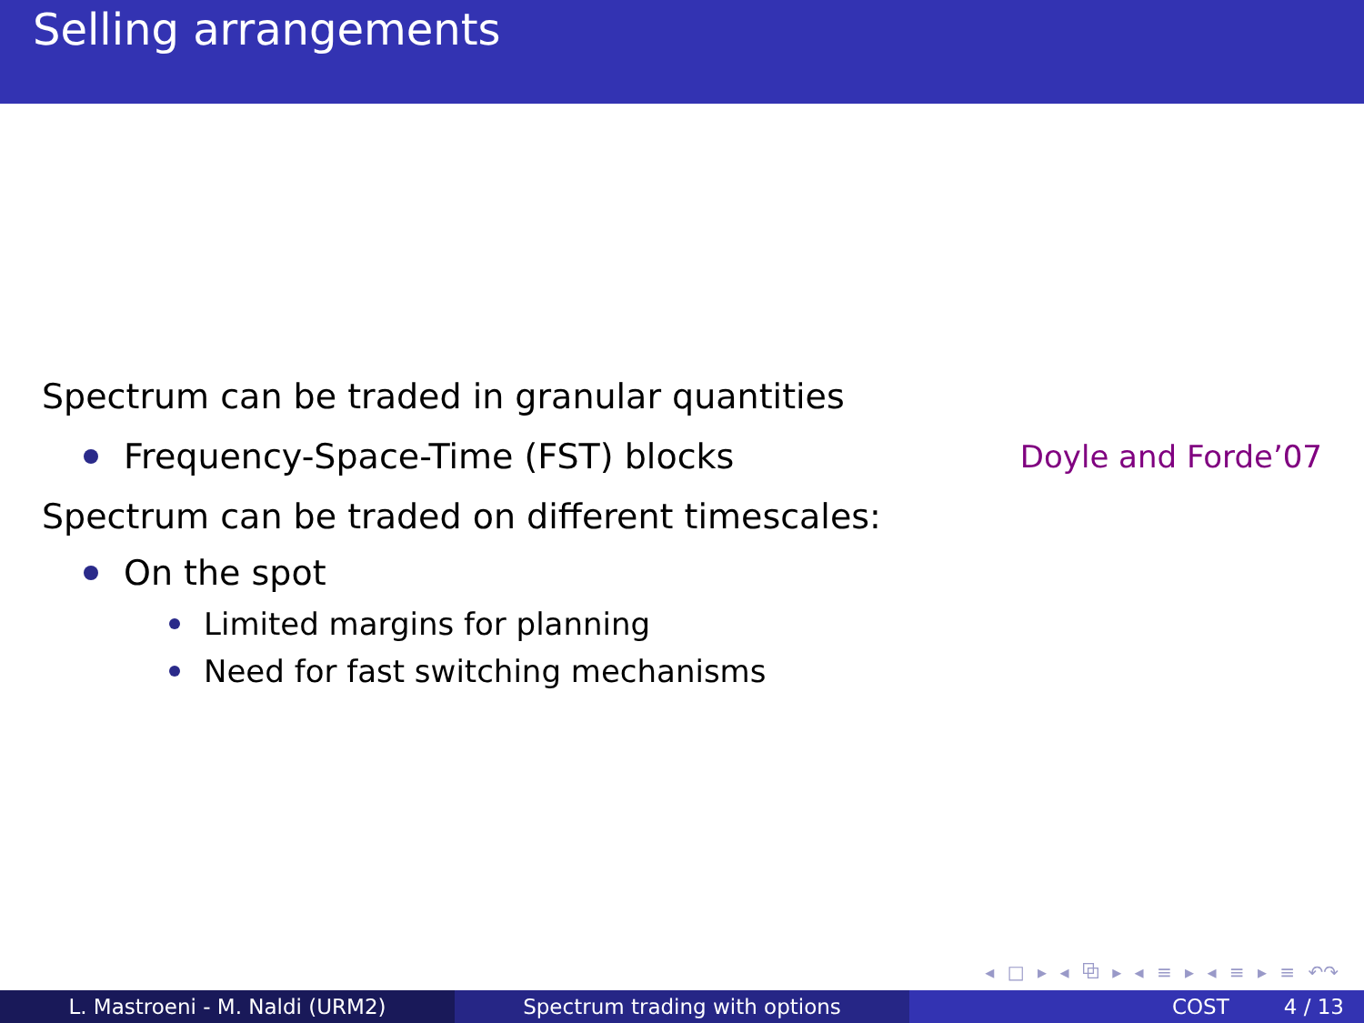Selling arrangements
Spectrum can be traded in granular quantities
Frequency-Space-Time (FST) blocks Doyle and Forde’07
Spectrum can be traded on different timescales:
On the spot
Limited margins for planning
Need for fast switching mechanisms
◂ □ ▸ ◂ ⧉ ▸ ◂ ≡ ▸ ◂ ≡ ▸ ≡ ↶↷
L. Mastroeni - M. Naldi (URM2) Spectrum trading with options COST 4 / 13